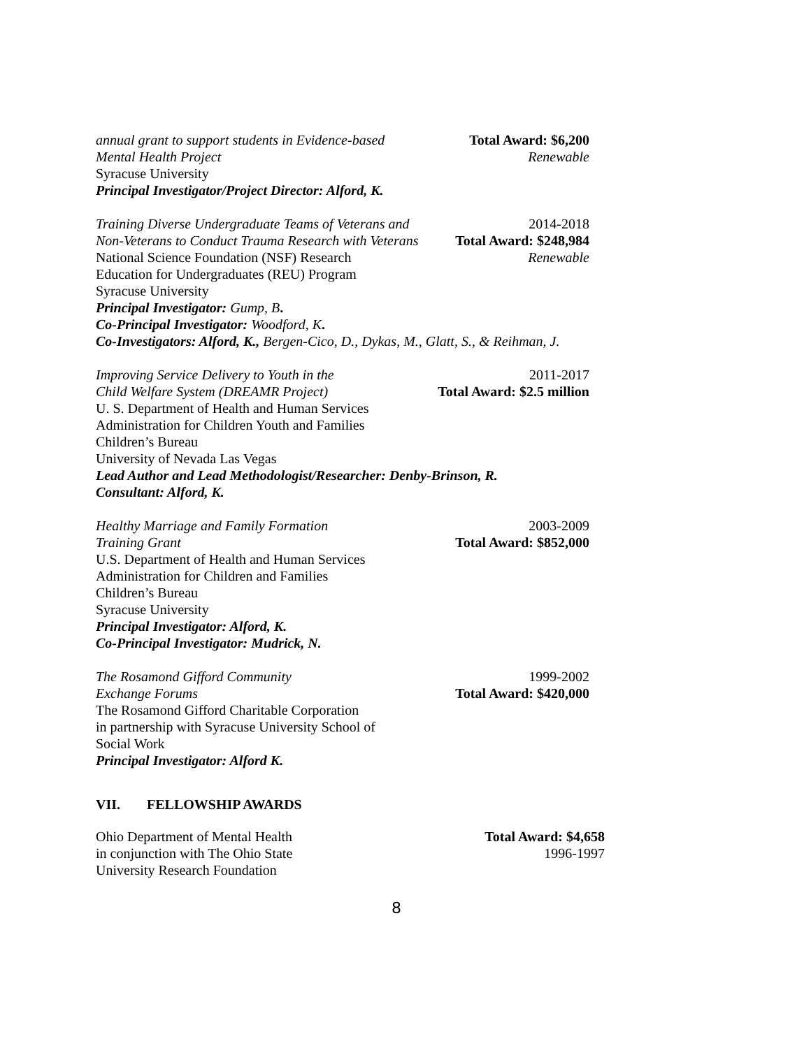annual grant to support students in Evidence-based Total Award: $6,200
Mental Health Project Renewable
Syracuse University
Principal Investigator/Project Director: Alford, K.
Training Diverse Undergraduate Teams of Veterans and 2014-2018
Non-Veterans to Conduct Trauma Research with Veterans Total Award: $248,984
National Science Foundation (NSF) Research Renewable
Education for Undergraduates (REU) Program
Syracuse University
Principal Investigator: Gump, B.
Co-Principal Investigator: Woodford, K.
Co-Investigators: Alford, K., Bergen-Cico, D., Dykas, M., Glatt, S., & Reihman, J.
Improving Service Delivery to Youth in the 2011-2017
Child Welfare System (DREAMR Project) Total Award: $2.5 million
U. S. Department of Health and Human Services
Administration for Children Youth and Families
Children’s Bureau
University of Nevada Las Vegas
Lead Author and Lead Methodologist/Researcher: Denby-Brinson, R.
Consultant: Alford, K.
Healthy Marriage and Family Formation 2003-2009
Training Grant Total Award: $852,000
U.S. Department of Health and Human Services
Administration for Children and Families
Children’s Bureau
Syracuse University
Principal Investigator: Alford, K.
Co-Principal Investigator: Mudrick, N.
The Rosamond Gifford Community 1999-2002
Exchange Forums Total Award: $420,000
The Rosamond Gifford Charitable Corporation
in partnership with Syracuse University School of
Social Work
Principal Investigator: Alford K.
VII. FELLOWSHIP AWARDS
Ohio Department of Mental Health Total Award: $4,658
in conjunction with The Ohio State 1996-1997
University Research Foundation
8